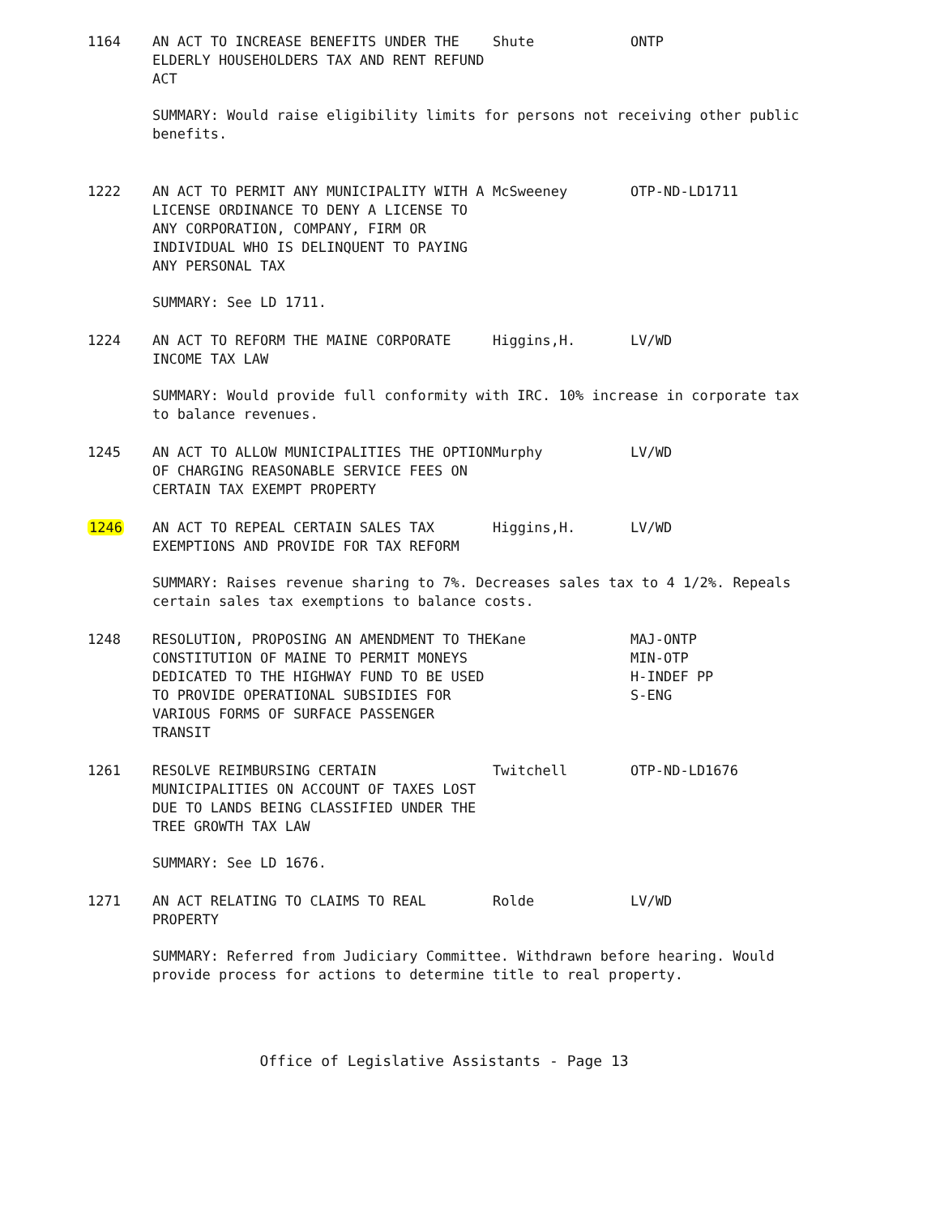| 1164 | AN ACT TO INCREASE BENEFITS UNDER THE ELDERLY HOUSEHOLDERS TAX AND RENT REFUND ACT | Shute | ONTP |
| | SUMMARY: Would raise eligibility limits for persons not receiving other public benefits. | | |
| 1222 | AN ACT TO PERMIT ANY MUNICIPALITY WITH A LICENSE ORDINANCE TO DENY A LICENSE TO ANY CORPORATION, COMPANY, FIRM OR INDIVIDUAL WHO IS DELINQUENT TO PAYING ANY PERSONAL TAX | McSweeney | OTP-ND-LD1711 |
| | SUMMARY: See LD 1711. | | |
| 1224 | AN ACT TO REFORM THE MAINE CORPORATE INCOME TAX LAW | Higgins,H. | LV/WD |
| | SUMMARY: Would provide full conformity with IRC. 10% increase in corporate tax to balance revenues. | | |
| 1245 | AN ACT TO ALLOW MUNICIPALITIES THE OPTION OF CHARGING REASONABLE SERVICE FEES ON CERTAIN TAX EXEMPT PROPERTY | Murphy | LV/WD |
| 1246 | AN ACT TO REPEAL CERTAIN SALES TAX EXEMPTIONS AND PROVIDE FOR TAX REFORM | Higgins,H. | LV/WD |
| | SUMMARY: Raises revenue sharing to 7%. Decreases sales tax to 4 1/2%. Repeals certain sales tax exemptions to balance costs. | | |
| 1248 | RESOLUTION, PROPOSING AN AMENDMENT TO THE CONSTITUTION OF MAINE TO PERMIT MONEYS DEDICATED TO THE HIGHWAY FUND TO BE USED TO PROVIDE OPERATIONAL SUBSIDIES FOR VARIOUS FORMS OF SURFACE PASSENGER TRANSIT | Kane | MAJ-ONTP MIN-OTP H-INDEF PP S-ENG |
| 1261 | RESOLVE REIMBURSING CERTAIN MUNICIPALITIES ON ACCOUNT OF TAXES LOST DUE TO LANDS BEING CLASSIFIED UNDER THE TREE GROWTH TAX LAW | Twitchell | OTP-ND-LD1676 |
| | SUMMARY: See LD 1676. | | |
| 1271 | AN ACT RELATING TO CLAIMS TO REAL PROPERTY | Rolde | LV/WD |
| | SUMMARY: Referred from Judiciary Committee. Withdrawn before hearing. Would provide process for actions to determine title to real property. | | |
Office of Legislative Assistants - Page 13